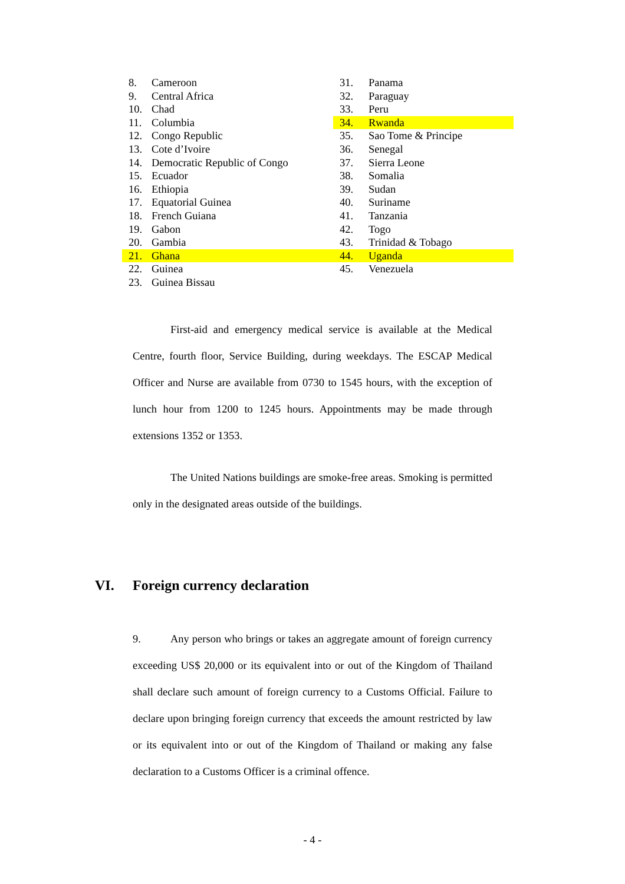| 8. | Cameroon | 31. | Panama |
| 9. | Central Africa | 32. | Paraguay |
| 10. | Chad | 33. | Peru |
| 11. | Columbia | 34. | Rwanda |
| 12. | Congo Republic | 35. | Sao Tome & Principe |
| 13. | Cote d’Ivoire | 36. | Senegal |
| 14. | Democratic Republic of Congo | 37. | Sierra Leone |
| 15. | Ecuador | 38. | Somalia |
| 16. | Ethiopia | 39. | Sudan |
| 17. | Equatorial Guinea | 40. | Suriname |
| 18. | French Guiana | 41. | Tanzania |
| 19. | Gabon | 42. | Togo |
| 20. | Gambia | 43. | Trinidad & Tobago |
| 21. | Ghana | 44. | Uganda |
| 22. | Guinea | 45. | Venezuela |
| 23. | Guinea Bissau | | |
First-aid and emergency medical service is available at the Medical Centre, fourth floor, Service Building, during weekdays. The ESCAP Medical Officer and Nurse are available from 0730 to 1545 hours, with the exception of lunch hour from 1200 to 1245 hours. Appointments may be made through extensions 1352 or 1353.
The United Nations buildings are smoke-free areas. Smoking is permitted only in the designated areas outside of the buildings.
VI. Foreign currency declaration
9. Any person who brings or takes an aggregate amount of foreign currency exceeding US$ 20,000 or its equivalent into or out of the Kingdom of Thailand shall declare such amount of foreign currency to a Customs Official. Failure to declare upon bringing foreign currency that exceeds the amount restricted by law or its equivalent into or out of the Kingdom of Thailand or making any false declaration to a Customs Officer is a criminal offence.
- 4 -